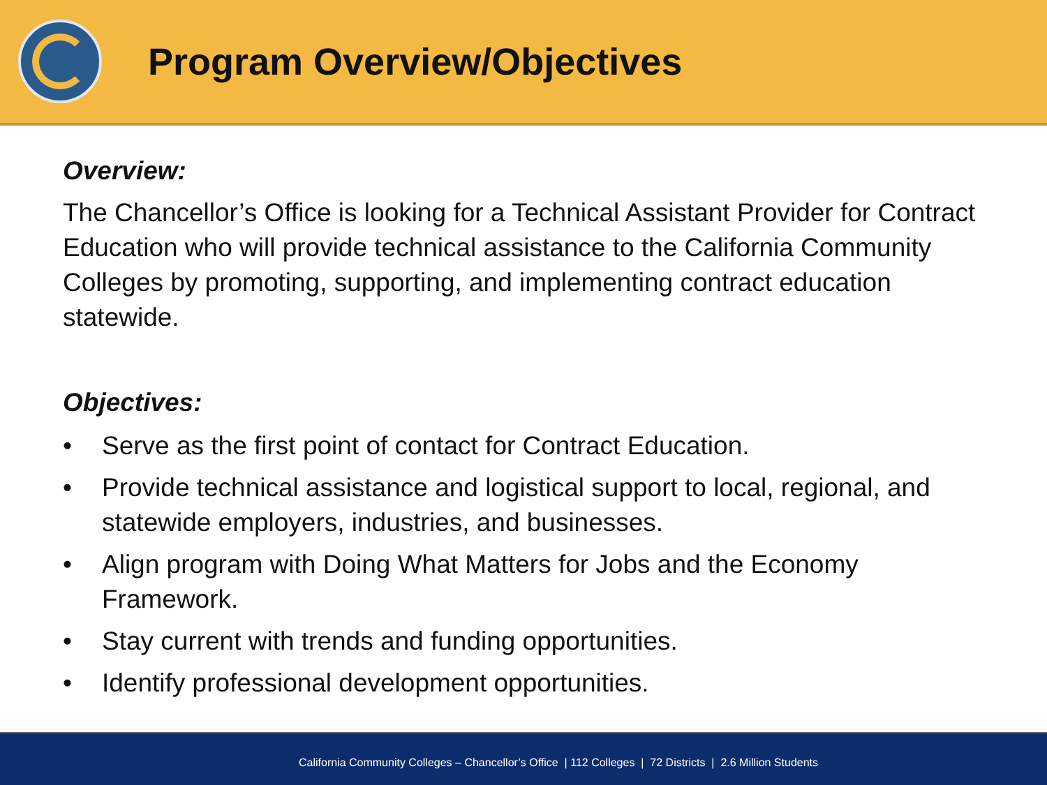Program Overview/Objectives
Overview:
The Chancellor’s Office is looking for a Technical Assistant Provider for Contract Education who will provide technical assistance to the California Community Colleges by promoting, supporting, and implementing contract education statewide.
Objectives:
• Serve as the first point of contact for Contract Education.
• Provide technical assistance and logistical support to local, regional, and statewide employers, industries, and businesses.
• Align program with Doing What Matters for Jobs and the Economy Framework.
• Stay current with trends and funding opportunities.
• Identify professional development opportunities.
California Community Colleges – Chancellor’s Office | 112 Colleges | 72 Districts | 2.6 Million Students